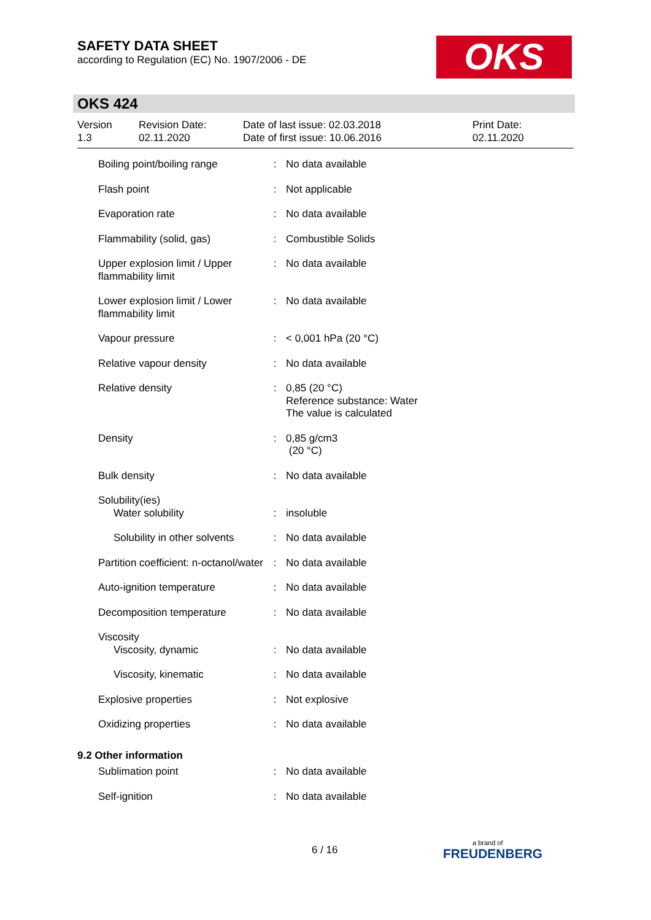SAFETY DATA SHEET
according to Regulation (EC) No. 1907/2006 - DE
OKS
OKS 424
Version
1.3
Revision Date:
02.11.2020
Date of last issue: 02.03.2018
Date of first issue: 10.06.2016
Print Date:
02.11.2020
| Boiling point/boiling range | : | No data available |
| Flash point | : | Not applicable |
| Evaporation rate | : | No data available |
| Flammability (solid, gas) | : | Combustible Solids |
| Upper explosion limit / Upper flammability limit | : | No data available |
| Lower explosion limit / Lower flammability limit | : | No data available |
| Vapour pressure | : | < 0,001 hPa (20 °C) |
| Relative vapour density | : | No data available |
| Relative density | : | 0,85 (20 °C) Reference substance: Water The value is calculated |
| Density | : | 0,85 g/cm3 (20 °C) |
| Bulk density | : | No data available |
| Solubility(ies) | | |
| Water solubility | : | insoluble |
| Solubility in other solvents | : | No data available |
| Partition coefficient: n-octanol/water | : | No data available |
| Auto-ignition temperature | : | No data available |
| Decomposition temperature | : | No data available |
| Viscosity | | |
| Viscosity, dynamic | : | No data available |
| Viscosity, kinematic | : | No data available |
| Explosive properties | : | Not explosive |
| Oxidizing properties | : | No data available |
| 9.2 Other information | | |
| Sublimation point | : | No data available |
| Self-ignition | : | No data available |
6 / 16
a brand of
FREUDENBERG